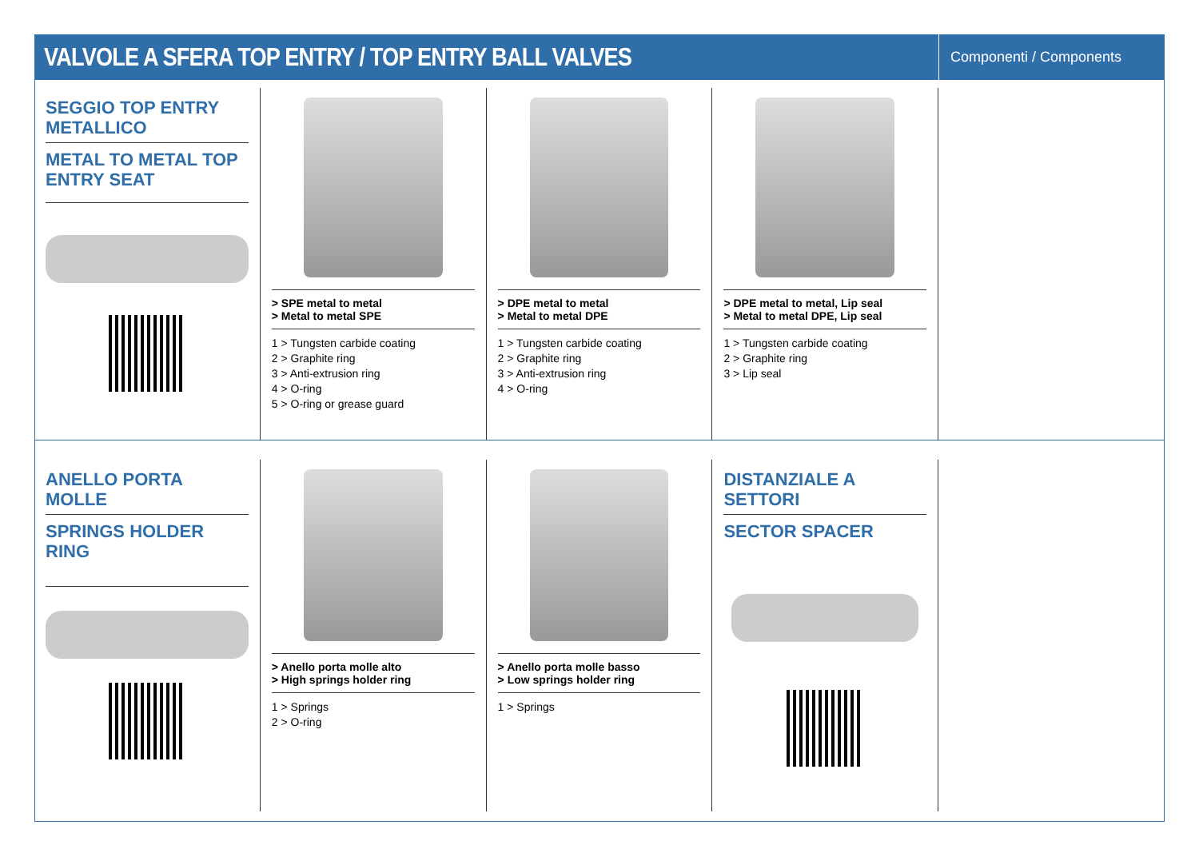VALVOLE A SFERA TOP ENTRY / TOP ENTRY BALL VALVES
Componenti / Components
SEGGIO TOP ENTRY METALLICO
METAL TO METAL TOP ENTRY SEAT
> SPE metal to metal
> Metal to metal SPE
1 > Tungsten carbide coating
2 > Graphite ring
3 > Anti-extrusion ring
4 > O-ring
5 > O-ring or grease guard
> DPE metal to metal
> Metal to metal DPE
1 > Tungsten carbide coating
2 > Graphite ring
3 > Anti-extrusion ring
4 > O-ring
> DPE metal to metal, Lip seal
> Metal to metal DPE, Lip seal
1 > Tungsten carbide coating
2 > Graphite ring
3 > Lip seal
ANELLO PORTA MOLLE
SPRINGS HOLDER RING
> Anello porta molle alto
> High springs holder ring
1 > Springs
2 > O-ring
> Anello porta molle basso
> Low springs holder ring
1 > Springs
DISTANZIALE A SETTORI
SECTOR SPACER